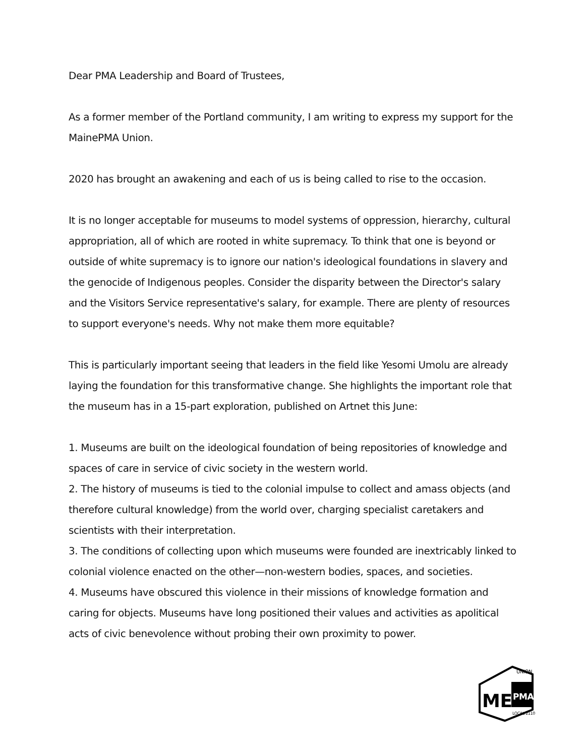Dear PMA Leadership and Board of Trustees,
As a former member of the Portland community, I am writing to express my support for the MainePMA Union.
2020 has brought an awakening and each of us is being called to rise to the occasion.
It is no longer acceptable for museums to model systems of oppression, hierarchy, cultural appropriation, all of which are rooted in white supremacy. To think that one is beyond or outside of white supremacy is to ignore our nation's ideological foundations in slavery and the genocide of Indigenous peoples. Consider the disparity between the Director's salary and the Visitors Service representative's salary, for example. There are plenty of resources to support everyone's needs. Why not make them more equitable?
This is particularly important seeing that leaders in the field like Yesomi Umolu are already laying the foundation for this transformative change. She highlights the important role that the museum has in a 15-part exploration, published on Artnet this June:
1. Museums are built on the ideological foundation of being repositories of knowledge and spaces of care in service of civic society in the western world.
2. The history of museums is tied to the colonial impulse to collect and amass objects (and therefore cultural knowledge) from the world over, charging specialist caretakers and scientists with their interpretation.
3. The conditions of collecting upon which museums were founded are inextricably linked to colonial violence enacted on the other—non-western bodies, spaces, and societies.
4. Museums have obscured this violence in their missions of knowledge formation and caring for objects. Museums have long positioned their values and activities as apolitical acts of civic benevolence without probing their own proximity to power.
ME
PMA
UNION
LOCAL 2110